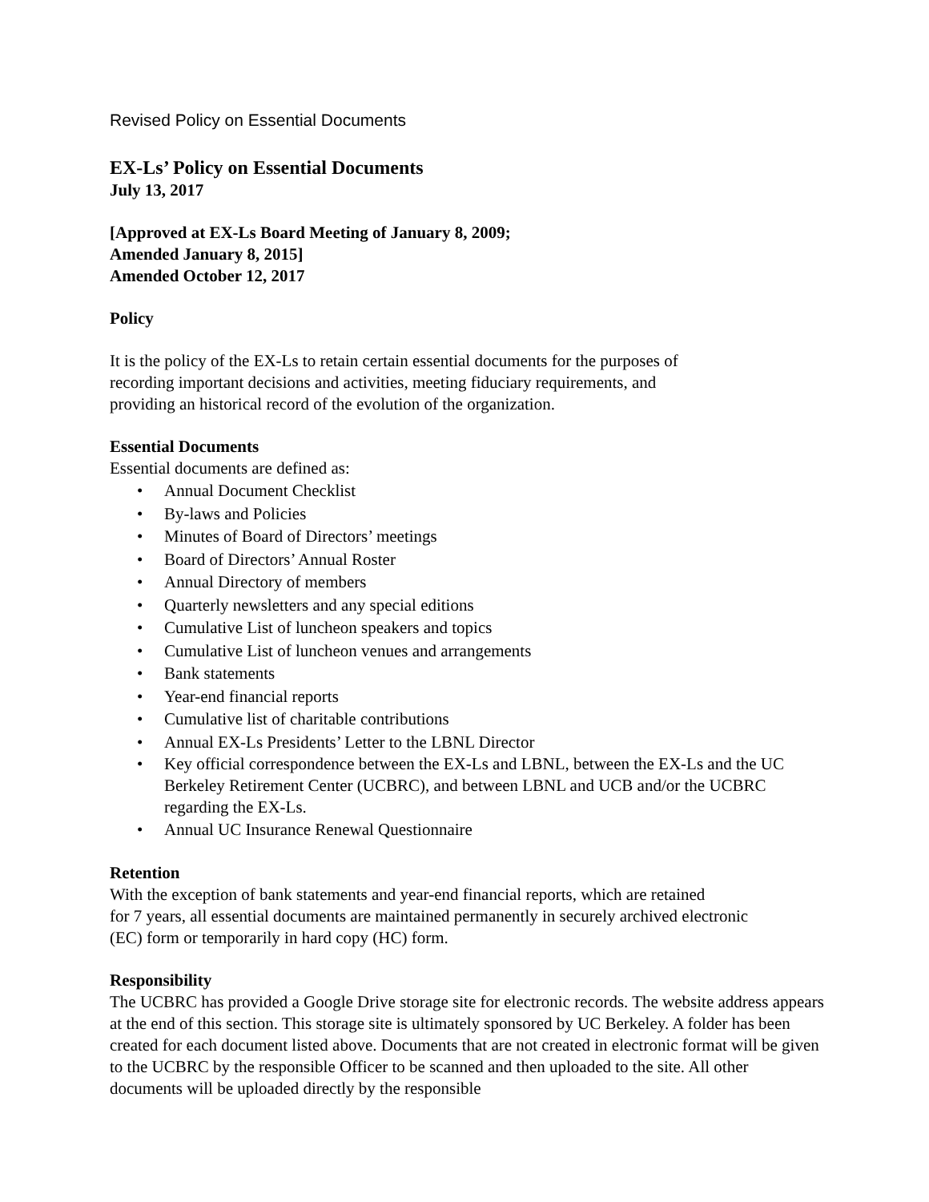Revised Policy on Essential Documents
EX-Ls’ Policy on Essential Documents
July 13, 2017
[Approved at EX-Ls Board Meeting of January 8, 2009;
Amended January 8, 2015]
Amended October 12, 2017
Policy
It is the policy of the EX-Ls to retain certain essential documents for the purposes of
recording important decisions and activities, meeting fiduciary requirements, and
providing an historical record of the evolution of the organization.
Essential Documents
Essential documents are defined as:
• Annual Document Checklist
• By-laws and Policies
• Minutes of Board of Directors’ meetings
• Board of Directors’ Annual Roster
• Annual Directory of members
• Quarterly newsletters and any special editions
• Cumulative List of luncheon speakers and topics
• Cumulative List of luncheon venues and arrangements
• Bank statements
• Year-end financial reports
• Cumulative list of charitable contributions
• Annual EX-Ls Presidents’ Letter to the LBNL Director
• Key official correspondence between the EX-Ls and LBNL, between the EX-Ls and the UC Berkeley Retirement Center (UCBRC), and between LBNL and UCB and/or the UCBRC regarding the EX-Ls.
• Annual UC Insurance Renewal Questionnaire
Retention
With the exception of bank statements and year-end financial reports, which are retained
for 7 years, all essential documents are maintained permanently in securely archived electronic
(EC) form or temporarily in hard copy (HC) form.
Responsibility
The UCBRC has provided a Google Drive storage site for electronic records. The website address appears at the end of this section. This storage site is ultimately sponsored by UC Berkeley. A folder has been created for each document listed above. Documents that are not created in electronic format will be given to the UCBRC by the responsible Officer to be scanned and then uploaded to the site. All other documents will be uploaded directly by the responsible